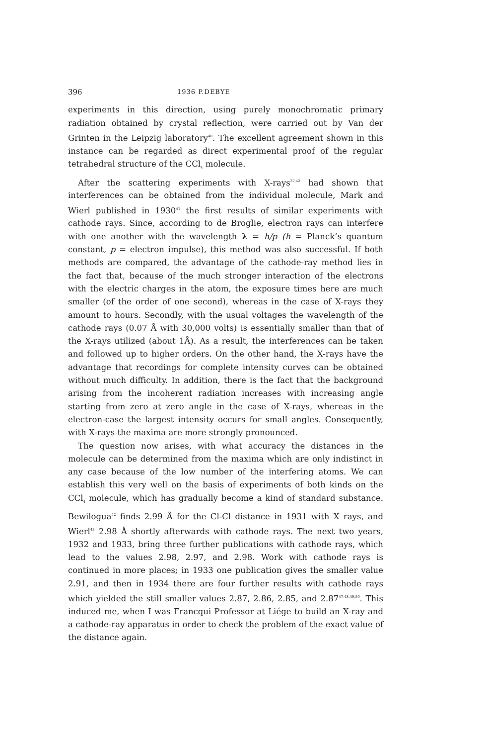396 1936 P.DEBYE
experiments in this direction, using purely monochromatic primary radiation obtained by crystal reflection, were carried out by Van der Grinten in the Leipzig laboratory<sup>40</sup>. The excellent agreement shown in this instance can be regarded as direct experimental proof of the regular tetrahedral structure of the CCl<sub>4</sub> molecule.
After the scattering experiments with X-rays<sup>37,42</sup> had shown that interferences can be obtained from the individual molecule, Mark and Wierl published in 1930<sup>41</sup> the first results of similar experiments with cathode rays. Since, according to de Broglie, electron rays can interfere with one another with the wavelength λ = h/p (h = Planck’s quantum constant, p = electron impulse), this method was also successful. If both methods are compared, the advantage of the cathode-ray method lies in the fact that, because of the much stronger interaction of the electrons with the electric charges in the atom, the exposure times here are much smaller (of the order of one second), whereas in the case of X-rays they amount to hours. Secondly, with the usual voltages the wavelength of the cathode rays (0.07 Å with 30,000 volts) is essentially smaller than that of the X-rays utilized (about 1Å). As a result, the interferences can be taken and followed up to higher orders. On the other hand, the X-rays have the advantage that recordings for complete intensity curves can be obtained without much difficulty. In addition, there is the fact that the background arising from the incoherent radiation increases with increasing angle starting from zero at zero angle in the case of X-rays, whereas in the electron-case the largest intensity occurs for small angles. Consequently, with X-rays the maxima are more strongly pronounced.
The question now arises, with what accuracy the distances in the molecule can be determined from the maxima which are only indistinct in any case because of the low number of the interfering atoms. We can establish this very well on the basis of experiments of both kinds on the CCl<sub>4</sub> molecule, which has gradually become a kind of standard substance. Bewilogua<sup>42</sup> finds 2.99 Å for the Cl-Cl distance in 1931 with X rays, and Wierl<sup>43</sup> 2.98 Å shortly afterwards with cathode rays. The next two years, 1932 and 1933, bring three further publications with cathode rays, which lead to the values 2.98, 2.97, and 2.98. Work with cathode rays is continued in more places; in 1933 one publication gives the smaller value 2.91, and then in 1934 there are four further results with cathode rays which yielded the still smaller values 2.87, 2.86, 2.85, and 2.87<sup>47,48,49,50</sup>. This induced me, when I was Francqui Professor at Liége to build an X-ray and a cathode-ray apparatus in order to check the problem of the exact value of the distance again.